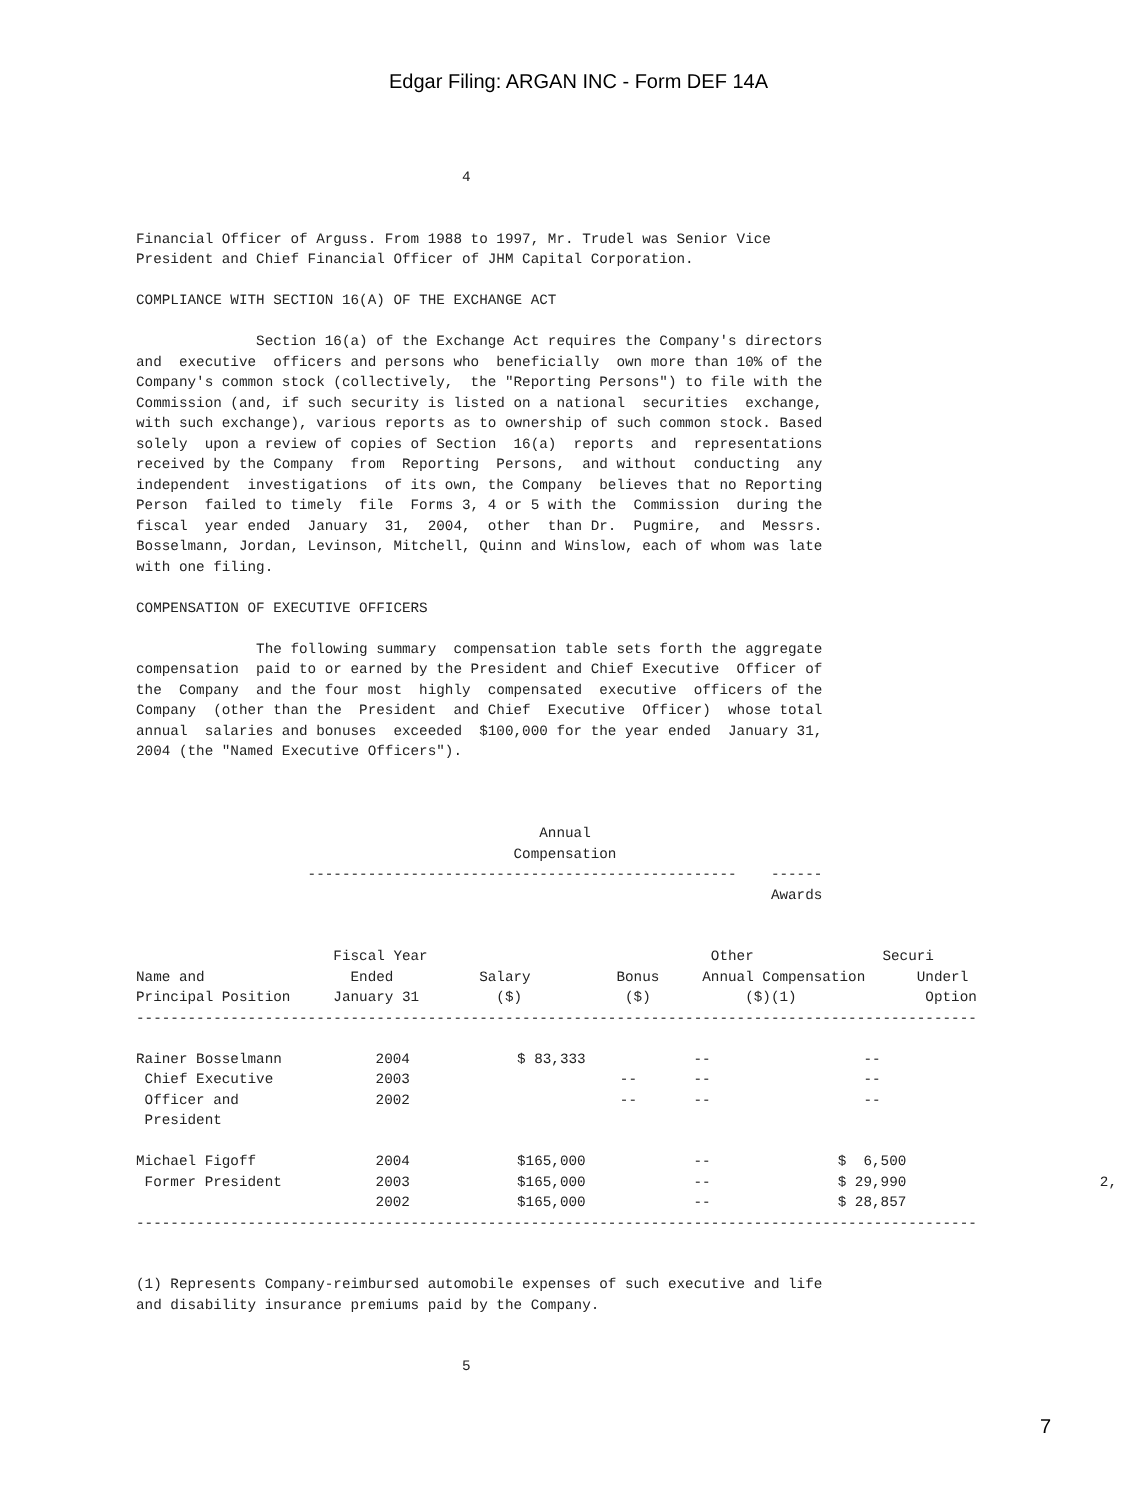Edgar Filing: ARGAN INC - Form DEF 14A
                                      4


Financial Officer of Arguss. From 1988 to 1997, Mr. Trudel was Senior Vice
President and Chief Financial Officer of JHM Capital Corporation.

COMPLIANCE WITH SECTION 16(A) OF THE EXCHANGE ACT

              Section 16(a) of the Exchange Act requires the Company's directors
and  executive  officers and persons who  beneficially  own more than 10% of the
Company's common stock (collectively,  the "Reporting Persons") to file with the
Commission (and, if such security is listed on a national  securities  exchange,
with such exchange), various reports as to ownership of such common stock. Based
solely  upon a review of copies of Section  16(a)  reports  and  representations
received by the Company  from  Reporting  Persons,  and without  conducting  any
independent  investigations  of its own, the Company  believes that no Reporting
Person  failed to timely  file  Forms 3, 4 or 5 with the  Commission  during the
fiscal  year ended  January  31,  2004,  other  than Dr.  Pugmire,  and  Messrs.
Bosselmann, Jordan, Levinson, Mitchell, Quinn and Winslow, each of whom was late
with one filing.

COMPENSATION OF EXECUTIVE OFFICERS

              The following summary  compensation table sets forth the aggregate
compensation  paid to or earned by the President and Chief Executive  Officer of
the  Company  and the four most  highly  compensated  executive  officers of the
Company  (other than the  President  and Chief  Executive  Officer)  whose total
annual  salaries and bonuses  exceeded  $100,000 for the year ended  January 31,
2004 (the "Named Executive Officers").
                                               Annual
                                            Compensation
                    --------------------------------------------------    ------
                                                                          Awards


                       Fiscal Year                                 Other               Securi
Name and                 Ended          Salary          Bonus     Annual Compensation      Underl
Principal Position     January 31         ($)            ($)           ($)(1)               Option
--------------------------------------------------------------------------------------------------
| Rainer Bosselmann | 2004 | $ 83,333 | -- | -- | |
| Chief Executive | 2003 | -- | -- | -- | |
| Officer and | 2002 | -- | -- | -- | |
| President | | | | | |
| Michael Figoff | 2004 | $165,000 | -- | $ 6,500 | |
| Former President | 2003 | $165,000 | -- | $ 29,990 | 2, |
| | 2002 | $165,000 | -- | $ 28,857 | |
--------------------------------------------------------------------------------------------------


(1) Represents Company-reimbursed automobile expenses of such executive and life
and disability insurance premiums paid by the Company.


                                      5
7